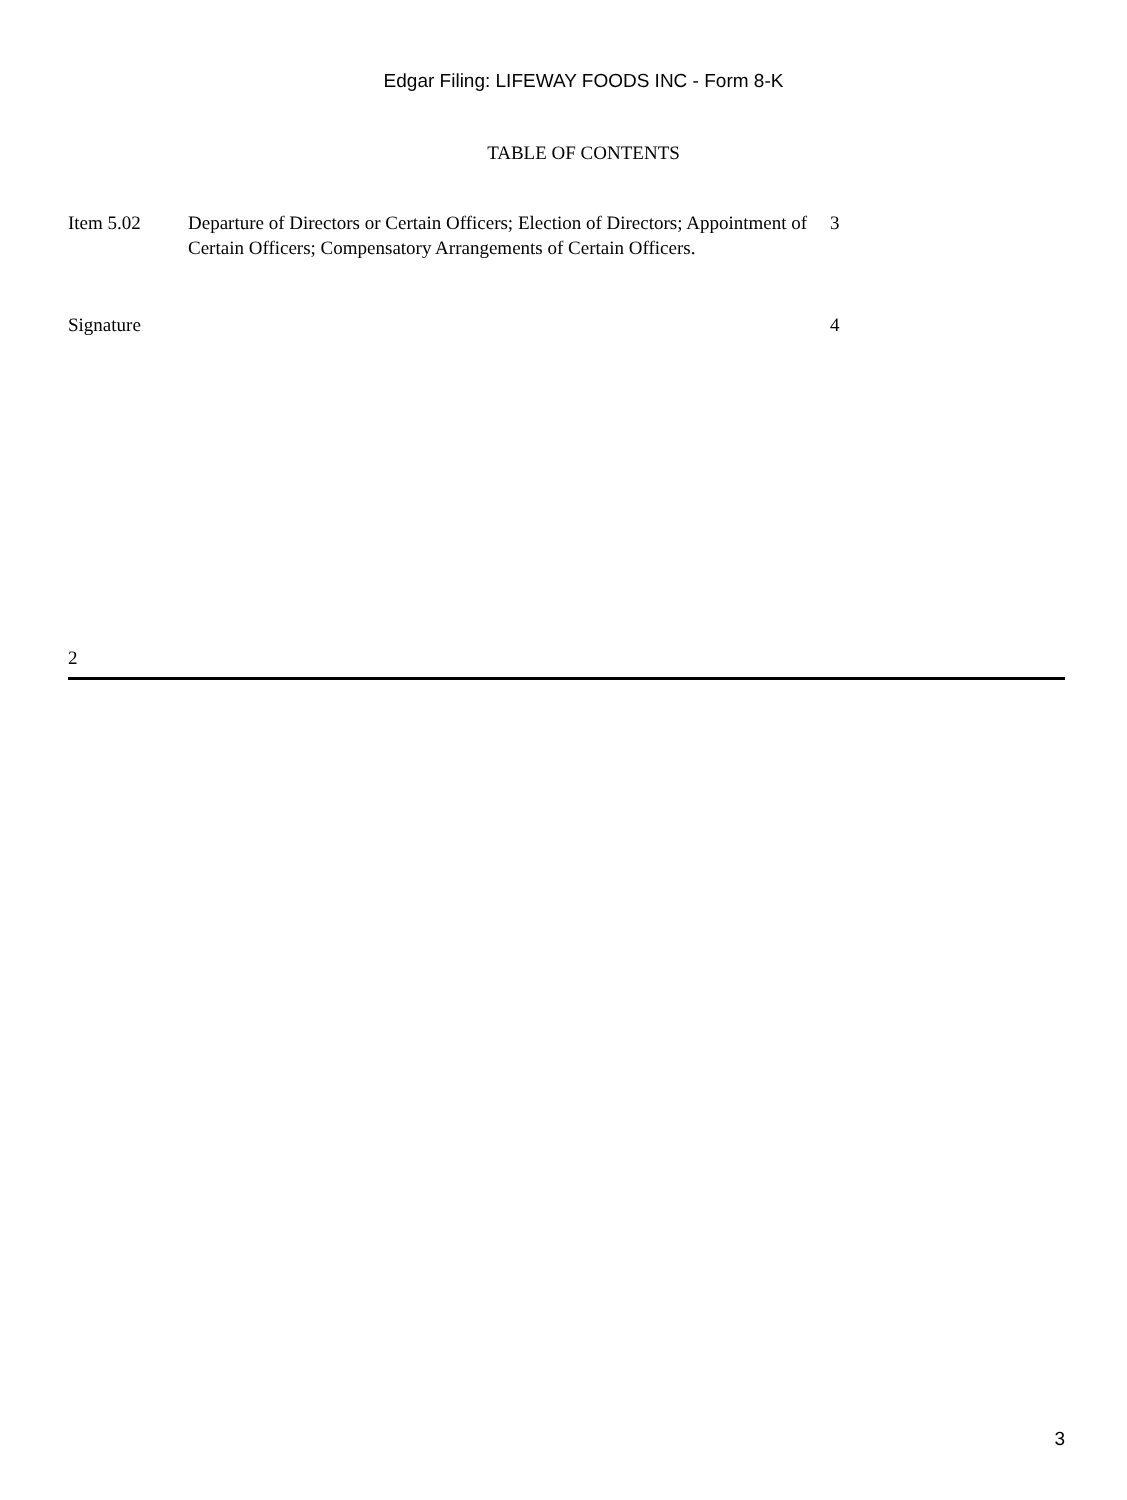Edgar Filing: LIFEWAY FOODS INC - Form 8-K
TABLE OF CONTENTS
| Item 5.02 | Departure of Directors or Certain Officers; Election of Directors; Appointment of Certain Officers; Compensatory Arrangements of Certain Officers. | 3 |
| Signature | | 4 |
2
3